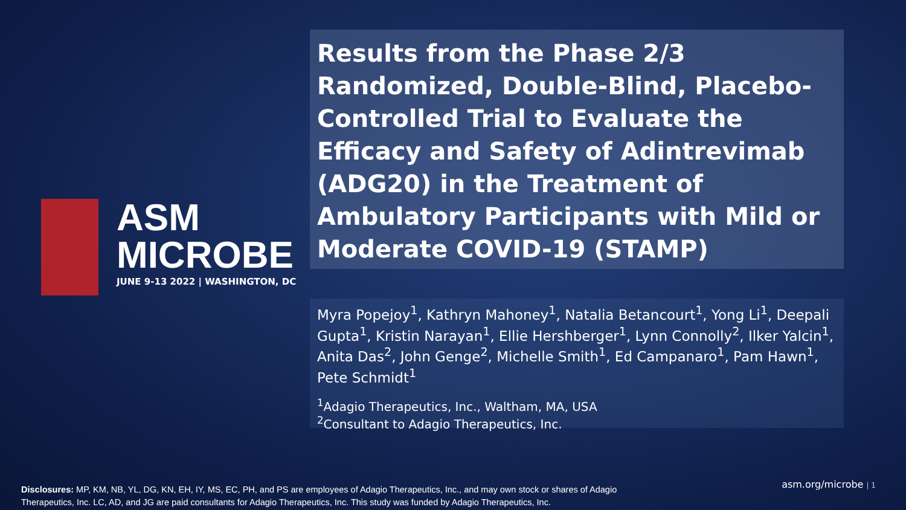ASM
MICROBE
JUNE 9-13 2022 | WASHINGTON, DC
Results from the Phase 2/3 Randomized, Double-Blind, Placebo-Controlled Trial to Evaluate the Efficacy and Safety of Adintrevimab (ADG20) in the Treatment of Ambulatory Participants with Mild or Moderate COVID-19 (STAMP)
Myra Popejoy<sup>1</sup>, Kathryn Mahoney<sup>1</sup>, Natalia Betancourt<sup>1</sup>, Yong Li<sup>1</sup>, Deepali Gupta<sup>1</sup>, Kristin Narayan<sup>1</sup>, Ellie Hershberger<sup>1</sup>, Lynn Connolly<sup>2</sup>, Ilker Yalcin<sup>1</sup>, Anita Das<sup>2</sup>, John Genge<sup>2</sup>, Michelle Smith<sup>1</sup>, Ed Campanaro<sup>1</sup>, Pam Hawn<sup>1</sup>, Pete Schmidt<sup>1</sup>
<sup>1</sup> Adagio Therapeutics, Inc., Waltham, MA, USA
<sup>2</sup> Consultant to Adagio Therapeutics, Inc.
Disclosures: MP, KM, NB, YL, DG, KN, EH, IY, MS, EC, PH, and PS are employees of Adagio Therapeutics, Inc., and may own stock or shares of Adagio Therapeutics, Inc. LC, AD, and JG are paid consultants for Adagio Therapeutics, Inc. This study was funded by Adagio Therapeutics, Inc.
asm.org/microbe | 1